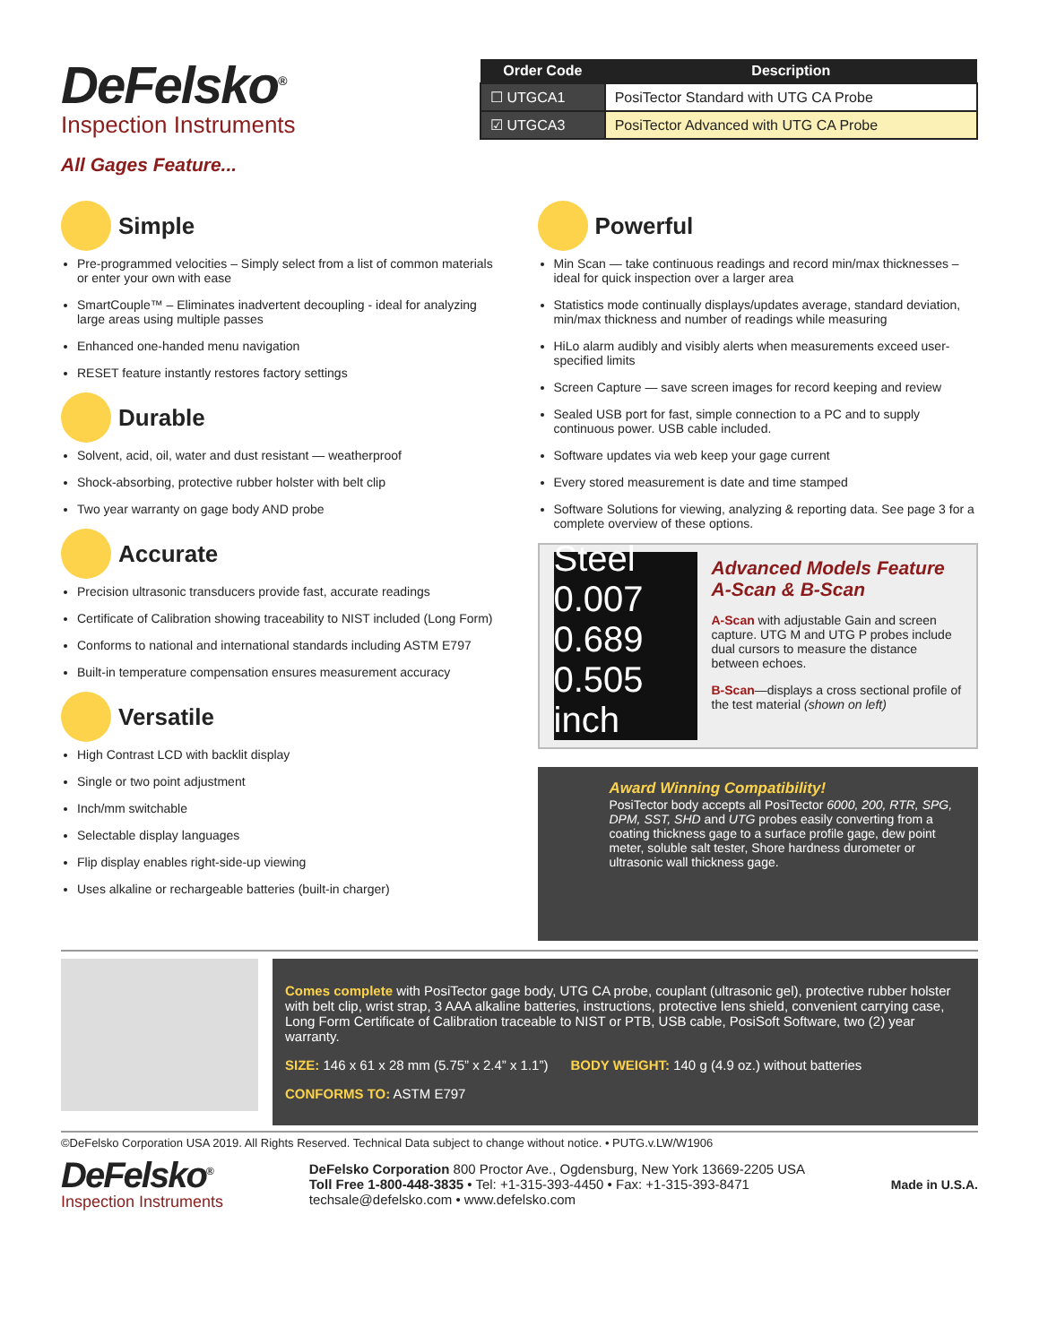DeFelsko<sup>®</sup>
Inspection Instruments
| Order Code | Description |
| --- | --- |
| ☐ UTGCA1 | PosiTector Standard with UTG CA Probe |
| ☑ UTGCA3 | PosiTector Advanced with UTG CA Probe |
All Gages Feature...
Simple
Pre-programmed velocities – Simply select from a list of common materials or enter your own with ease
SmartCouple™ – Eliminates inadvertent decoupling - ideal for analyzing large areas using multiple passes
Enhanced one-handed menu navigation
RESET feature instantly restores factory settings
Durable
Solvent, acid, oil, water and dust resistant — weatherproof
Shock-absorbing, protective rubber holster with belt clip
Two year warranty on gage body AND probe
Accurate
Precision ultrasonic transducers provide fast, accurate readings
Certificate of Calibration showing traceability to NIST included (Long Form)
Conforms to national and international standards including ASTM E797
Built-in temperature compensation ensures measurement accuracy
Versatile
High Contrast LCD with backlit display
Single or two point adjustment
Inch/mm switchable
Selectable display languages
Flip display enables right-side-up viewing
Uses alkaline or rechargeable batteries (built-in charger)
Powerful
Min Scan — take continuous readings and record min/max thicknesses – ideal for quick inspection over a larger area
Statistics mode continually displays/updates average, standard deviation, min/max thickness and number of readings while measuring
HiLo alarm audibly and visibly alerts when measurements exceed user-specified limits
Screen Capture — save screen images for record keeping and review
Sealed USB port for fast, simple connection to a PC and to supply continuous power. USB cable included.
Software updates via web keep your gage current
Every stored measurement is date and time stamped
Software Solutions for viewing, analyzing & reporting data. See page 3 for a complete overview of these options.
Steel 0.007 0.689 0.505 inch
Advanced Models Feature
A-Scan & B-Scan
A-Scan with adjustable Gain and screen capture. UTG M and UTG P probes include dual cursors to measure the distance between echoes.
B-Scan—displays a cross sectional profile of the test material (shown on left)
Award Winning Compatibility!
PosiTector body accepts all PosiTector 6000, 200, RTR, SPG, DPM, SST, SHD and UTG probes easily converting from a coating thickness gage to a surface profile gage, dew point meter, soluble salt tester, Shore hardness durometer or ultrasonic wall thickness gage.
Comes complete with PosiTector gage body, UTG CA probe, couplant (ultrasonic gel), protective rubber holster with belt clip, wrist strap, 3 AAA alkaline batteries, instructions, protective lens shield, convenient carrying case, Long Form Certificate of Calibration traceable to NIST or PTB, USB cable, PosiSoft Software, two (2) year warranty.
SIZE: 146 x 61 x 28 mm (5.75” x 2.4” x 1.1”) BODY WEIGHT: 140 g (4.9 oz.) without batteries
CONFORMS TO: ASTM E797
©DeFelsko Corporation USA 2019. All Rights Reserved. Technical Data subject to change without notice. • PUTG.v.LW/W1906
DeFelsko<sup>®</sup>
Inspection Instruments
DeFelsko Corporation 800 Proctor Ave., Ogdensburg, New York 13669-2205 USA
Toll Free 1-800-448-3835 • Tel: +1-315-393-4450 • Fax: +1-315-393-8471
techsale@defelsko.com • www.defelsko.com
Made in U.S.A.